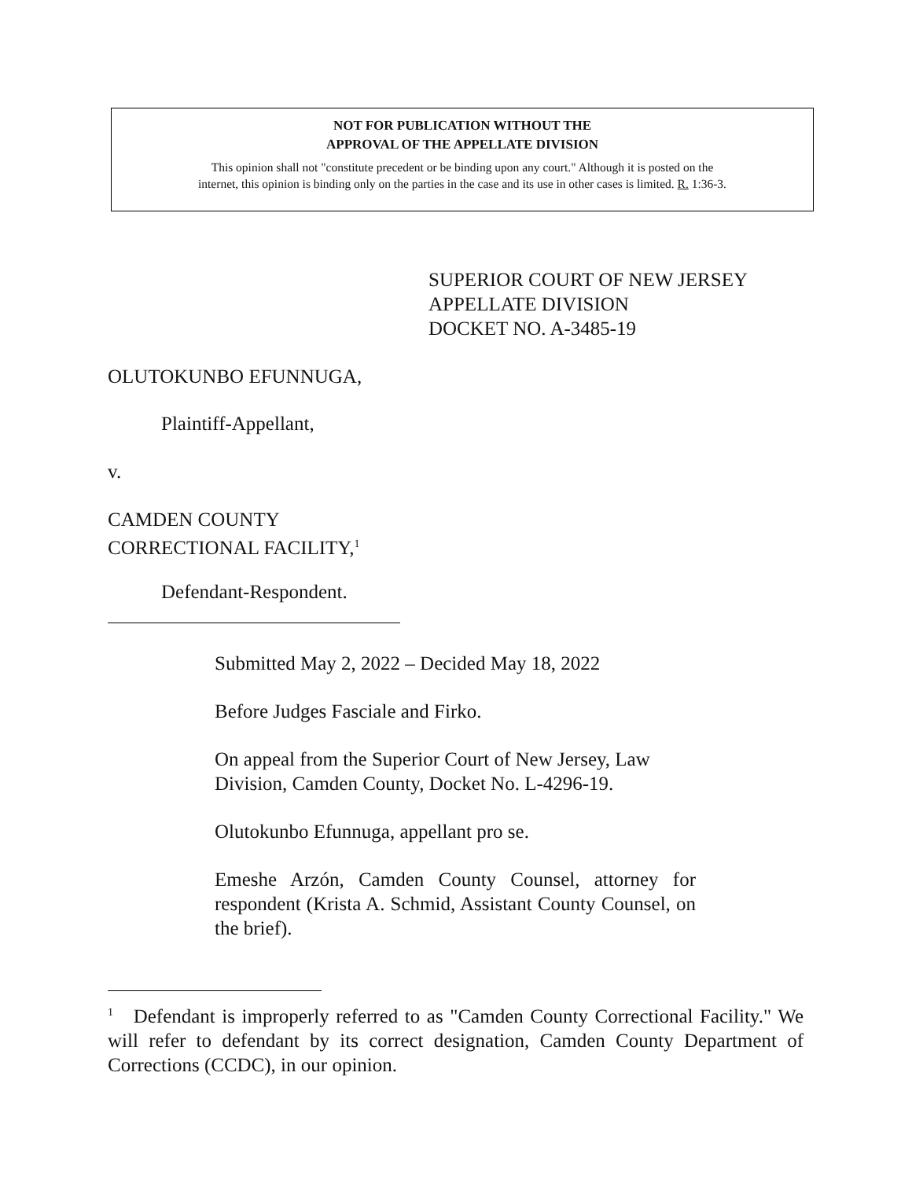NOT FOR PUBLICATION WITHOUT THE
APPROVAL OF THE APPELLATE DIVISION
This opinion shall not "constitute precedent or be binding upon any court." Although it is posted on the
internet, this opinion is binding only on the parties in the case and its use in other cases is limited. R. 1:36-3.
SUPERIOR COURT OF NEW JERSEY
APPELLATE DIVISION
DOCKET NO. A-3485-19
OLUTOKUNBO EFUNNUGA,
Plaintiff-Appellant,
v.
CAMDEN COUNTY
CORRECTIONAL FACILITY,<sup>1</sup>
Defendant-Respondent.
Submitted May 2, 2022 – Decided May 18, 2022
Before Judges Fasciale and Firko.
On appeal from the Superior Court of New Jersey, Law
Division, Camden County, Docket No. L-4296-19.
Olutokunbo Efunnuga, appellant pro se.
Emeshe Arzón, Camden County Counsel, attorney for respondent (Krista A. Schmid, Assistant County Counsel, on the brief).
<sup>1</sup> Defendant is improperly referred to as "Camden County Correctional Facility." We will refer to defendant by its correct designation, Camden County Department of Corrections (CCDC), in our opinion.